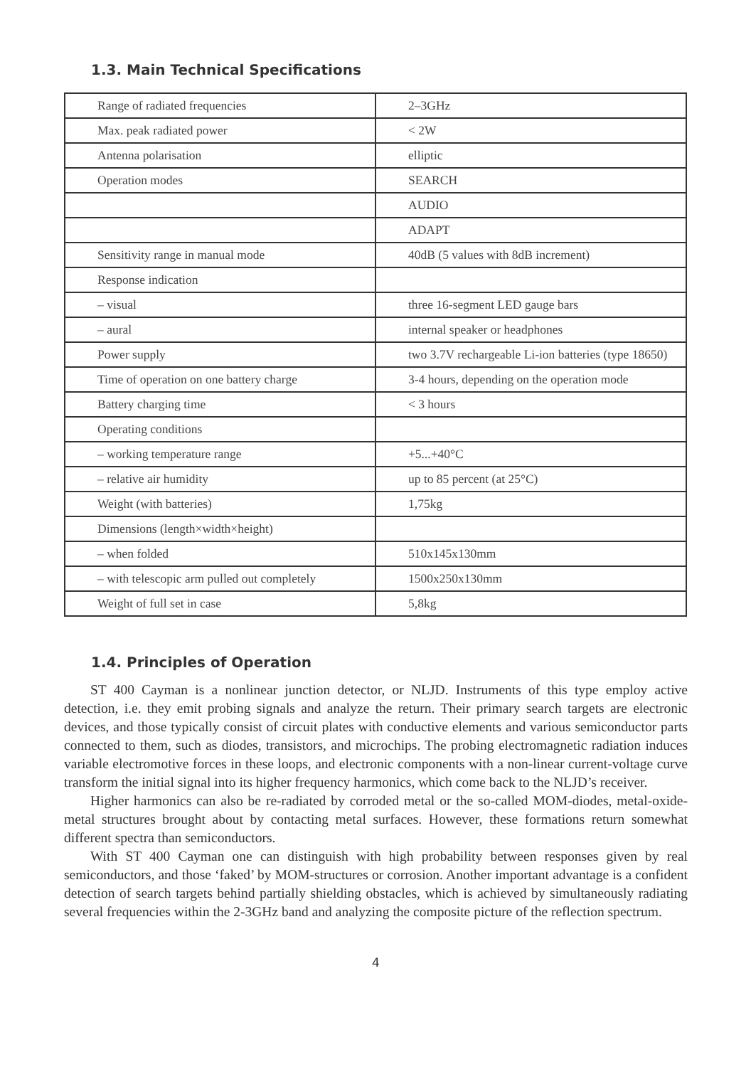1.3. Main Technical Specifications
| Range of radiated frequencies | 2–3GHz |
| Max. peak radiated power | < 2W |
| Antenna polarisation | elliptic |
| Operation modes | SEARCH |
| | AUDIO |
| | ADAPT |
| Sensitivity range in manual mode | 40dB (5 values with 8dB increment) |
| Response indication | |
| – visual | three 16-segment LED gauge bars |
| – aural | internal speaker or headphones |
| Power supply | two 3.7V rechargeable Li-ion batteries (type 18650) |
| Time of operation on one battery charge | 3-4 hours, depending on the operation mode |
| Battery charging time | < 3 hours |
| Operating conditions | |
| – working temperature range | +5...+40°C |
| – relative air humidity | up to 85 percent (at 25°C) |
| Weight (with batteries) | 1,75kg |
| Dimensions (length×width×height) | |
| – when folded | 510x145x130mm |
| – with telescopic arm pulled out completely | 1500x250x130mm |
| Weight of full set in case | 5,8kg |
1.4. Principles of Operation
ST 400 Cayman is a nonlinear junction detector, or NLJD. Instruments of this type employ active detection, i.e. they emit probing signals and analyze the return. Their primary search targets are electronic devices, and those typically consist of circuit plates with conductive elements and various semiconductor parts connected to them, such as diodes, transistors, and microchips. The probing electromagnetic radiation induces variable electromotive forces in these loops, and electronic components with a non-linear current-voltage curve transform the initial signal into its higher frequency harmonics, which come back to the NLJD’s receiver.
Higher harmonics can also be re-radiated by corroded metal or the so-called MOM-diodes, metal-oxide-metal structures brought about by contacting metal surfaces. However, these formations return somewhat different spectra than semiconductors.
With ST 400 Cayman one can distinguish with high probability between responses given by real semiconductors, and those ‘faked’ by MOM-structures or corrosion. Another important advantage is a confident detection of search targets behind partially shielding obstacles, which is achieved by simultaneously radiating several frequencies within the 2-3GHz band and analyzing the composite picture of the reflection spectrum.
4